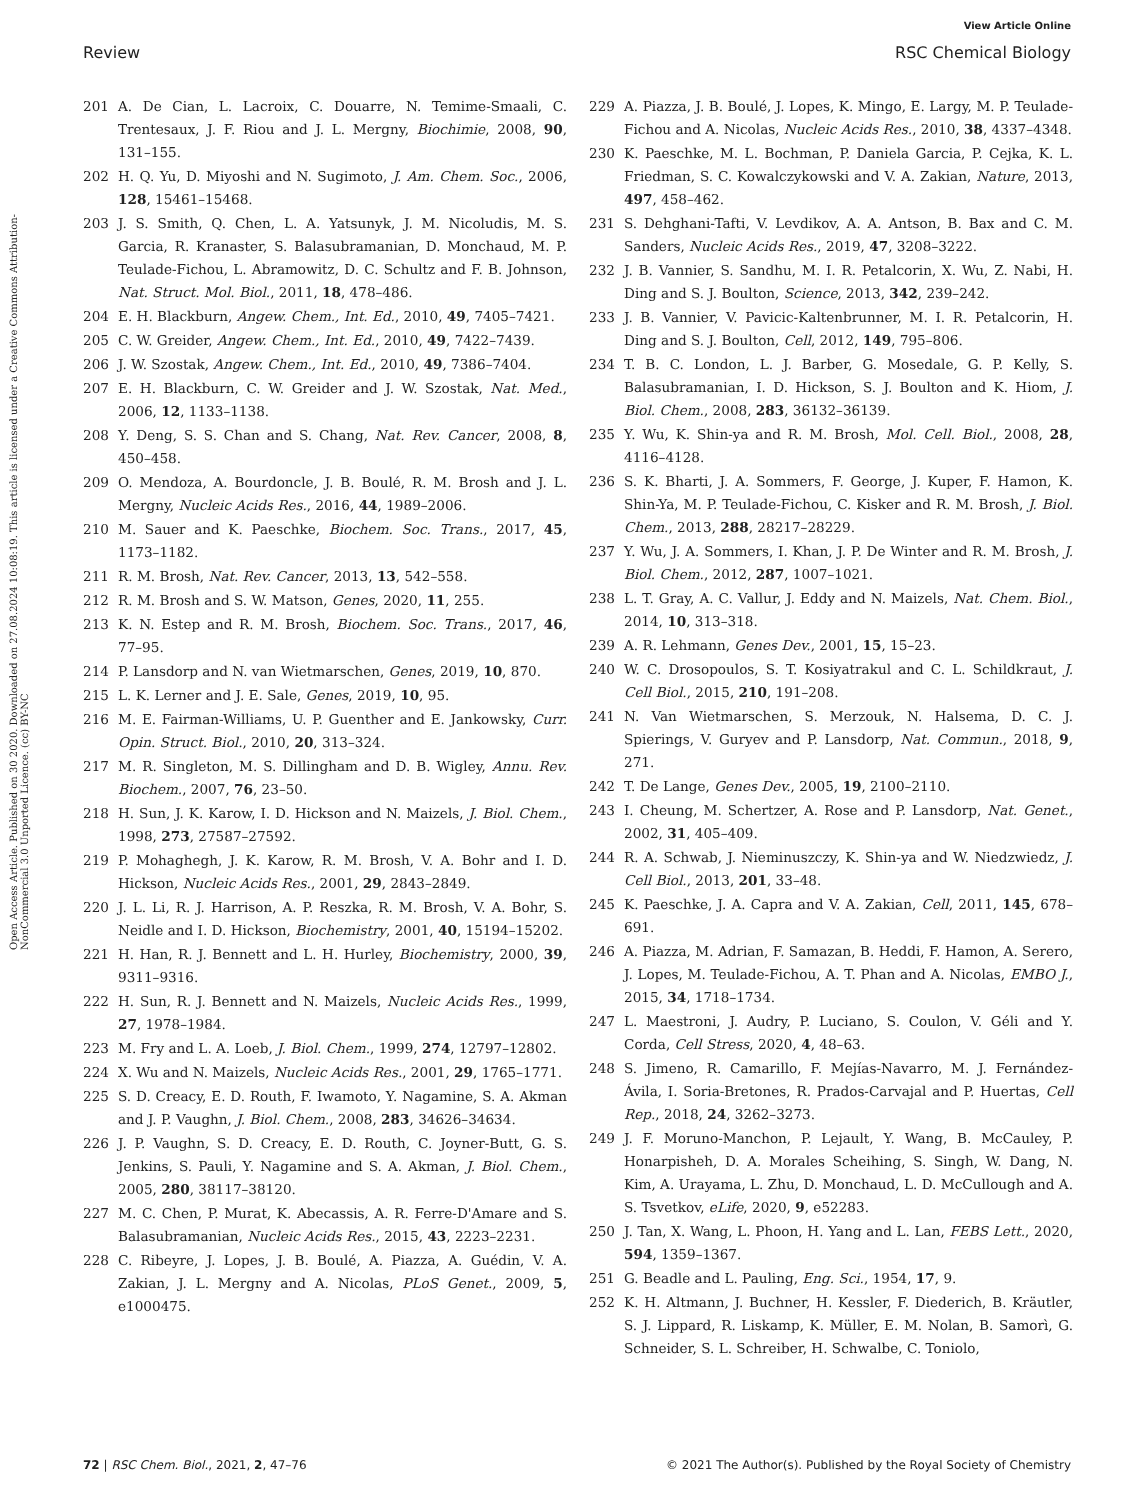View Article Online
Review RSC Chemical Biology
Open Access Article. Published on 30 2020. Downloaded on 27.08.2024 10:08:19. This article is licensed under a Creative Commons Attribution-NonCommercial 3.0 Unported Licence. (cc) BY-NC
201 A. De Cian, L. Lacroix, C. Douarre, N. Temime-Smaali, C. Trentesaux, J. F. Riou and J. L. Mergny, Biochimie, 2008, 90, 131–155.
202 H. Q. Yu, D. Miyoshi and N. Sugimoto, J. Am. Chem. Soc., 2006, 128, 15461–15468.
203 J. S. Smith, Q. Chen, L. A. Yatsunyk, J. M. Nicoludis, M. S. Garcia, R. Kranaster, S. Balasubramanian, D. Monchaud, M. P. Teulade-Fichou, L. Abramowitz, D. C. Schultz and F. B. Johnson, Nat. Struct. Mol. Biol., 2011, 18, 478–486.
204 E. H. Blackburn, Angew. Chem., Int. Ed., 2010, 49, 7405–7421.
205 C. W. Greider, Angew. Chem., Int. Ed., 2010, 49, 7422–7439.
206 J. W. Szostak, Angew. Chem., Int. Ed., 2010, 49, 7386–7404.
207 E. H. Blackburn, C. W. Greider and J. W. Szostak, Nat. Med., 2006, 12, 1133–1138.
208 Y. Deng, S. S. Chan and S. Chang, Nat. Rev. Cancer, 2008, 8, 450–458.
209 O. Mendoza, A. Bourdoncle, J. B. Boulé, R. M. Brosh and J. L. Mergny, Nucleic Acids Res., 2016, 44, 1989–2006.
210 M. Sauer and K. Paeschke, Biochem. Soc. Trans., 2017, 45, 1173–1182.
211 R. M. Brosh, Nat. Rev. Cancer, 2013, 13, 542–558.
212 R. M. Brosh and S. W. Matson, Genes, 2020, 11, 255.
213 K. N. Estep and R. M. Brosh, Biochem. Soc. Trans., 2017, 46, 77–95.
214 P. Lansdorp and N. van Wietmarschen, Genes, 2019, 10, 870.
215 L. K. Lerner and J. E. Sale, Genes, 2019, 10, 95.
216 M. E. Fairman-Williams, U. P. Guenther and E. Jankowsky, Curr. Opin. Struct. Biol., 2010, 20, 313–324.
217 M. R. Singleton, M. S. Dillingham and D. B. Wigley, Annu. Rev. Biochem., 2007, 76, 23–50.
218 H. Sun, J. K. Karow, I. D. Hickson and N. Maizels, J. Biol. Chem., 1998, 273, 27587–27592.
219 P. Mohaghegh, J. K. Karow, R. M. Brosh, V. A. Bohr and I. D. Hickson, Nucleic Acids Res., 2001, 29, 2843–2849.
220 J. L. Li, R. J. Harrison, A. P. Reszka, R. M. Brosh, V. A. Bohr, S. Neidle and I. D. Hickson, Biochemistry, 2001, 40, 15194–15202.
221 H. Han, R. J. Bennett and L. H. Hurley, Biochemistry, 2000, 39, 9311–9316.
222 H. Sun, R. J. Bennett and N. Maizels, Nucleic Acids Res., 1999, 27, 1978–1984.
223 M. Fry and L. A. Loeb, J. Biol. Chem., 1999, 274, 12797–12802.
224 X. Wu and N. Maizels, Nucleic Acids Res., 2001, 29, 1765–1771.
225 S. D. Creacy, E. D. Routh, F. Iwamoto, Y. Nagamine, S. A. Akman and J. P. Vaughn, J. Biol. Chem., 2008, 283, 34626–34634.
226 J. P. Vaughn, S. D. Creacy, E. D. Routh, C. Joyner-Butt, G. S. Jenkins, S. Pauli, Y. Nagamine and S. A. Akman, J. Biol. Chem., 2005, 280, 38117–38120.
227 M. C. Chen, P. Murat, K. Abecassis, A. R. Ferre-D'Amare and S. Balasubramanian, Nucleic Acids Res., 2015, 43, 2223–2231.
228 C. Ribeyre, J. Lopes, J. B. Boulé, A. Piazza, A. Guédin, V. A. Zakian, J. L. Mergny and A. Nicolas, PLoS Genet., 2009, 5, e1000475.
229 A. Piazza, J. B. Boulé, J. Lopes, K. Mingo, E. Largy, M. P. Teulade-Fichou and A. Nicolas, Nucleic Acids Res., 2010, 38, 4337–4348.
230 K. Paeschke, M. L. Bochman, P. Daniela Garcia, P. Cejka, K. L. Friedman, S. C. Kowalczykowski and V. A. Zakian, Nature, 2013, 497, 458–462.
231 S. Dehghani-Tafti, V. Levdikov, A. A. Antson, B. Bax and C. M. Sanders, Nucleic Acids Res., 2019, 47, 3208–3222.
232 J. B. Vannier, S. Sandhu, M. I. R. Petalcorin, X. Wu, Z. Nabi, H. Ding and S. J. Boulton, Science, 2013, 342, 239–242.
233 J. B. Vannier, V. Pavicic-Kaltenbrunner, M. I. R. Petalcorin, H. Ding and S. J. Boulton, Cell, 2012, 149, 795–806.
234 T. B. C. London, L. J. Barber, G. Mosedale, G. P. Kelly, S. Balasubramanian, I. D. Hickson, S. J. Boulton and K. Hiom, J. Biol. Chem., 2008, 283, 36132–36139.
235 Y. Wu, K. Shin-ya and R. M. Brosh, Mol. Cell. Biol., 2008, 28, 4116–4128.
236 S. K. Bharti, J. A. Sommers, F. George, J. Kuper, F. Hamon, K. Shin-Ya, M. P. Teulade-Fichou, C. Kisker and R. M. Brosh, J. Biol. Chem., 2013, 288, 28217–28229.
237 Y. Wu, J. A. Sommers, I. Khan, J. P. De Winter and R. M. Brosh, J. Biol. Chem., 2012, 287, 1007–1021.
238 L. T. Gray, A. C. Vallur, J. Eddy and N. Maizels, Nat. Chem. Biol., 2014, 10, 313–318.
239 A. R. Lehmann, Genes Dev., 2001, 15, 15–23.
240 W. C. Drosopoulos, S. T. Kosiyatrakul and C. L. Schildkraut, J. Cell Biol., 2015, 210, 191–208.
241 N. Van Wietmarschen, S. Merzouk, N. Halsema, D. C. J. Spierings, V. Guryev and P. Lansdorp, Nat. Commun., 2018, 9, 271.
242 T. De Lange, Genes Dev., 2005, 19, 2100–2110.
243 I. Cheung, M. Schertzer, A. Rose and P. Lansdorp, Nat. Genet., 2002, 31, 405–409.
244 R. A. Schwab, J. Nieminuszczy, K. Shin-ya and W. Niedzwiedz, J. Cell Biol., 2013, 201, 33–48.
245 K. Paeschke, J. A. Capra and V. A. Zakian, Cell, 2011, 145, 678–691.
246 A. Piazza, M. Adrian, F. Samazan, B. Heddi, F. Hamon, A. Serero, J. Lopes, M. Teulade-Fichou, A. T. Phan and A. Nicolas, EMBO J., 2015, 34, 1718–1734.
247 L. Maestroni, J. Audry, P. Luciano, S. Coulon, V. Géli and Y. Corda, Cell Stress, 2020, 4, 48–63.
248 S. Jimeno, R. Camarillo, F. Mejías-Navarro, M. J. Fernández-Ávila, I. Soria-Bretones, R. Prados-Carvajal and P. Huertas, Cell Rep., 2018, 24, 3262–3273.
249 J. F. Moruno-Manchon, P. Lejault, Y. Wang, B. McCauley, P. Honarpisheh, D. A. Morales Scheihing, S. Singh, W. Dang, N. Kim, A. Urayama, L. Zhu, D. Monchaud, L. D. McCullough and A. S. Tsvetkov, eLife, 2020, 9, e52283.
250 J. Tan, X. Wang, L. Phoon, H. Yang and L. Lan, FEBS Lett., 2020, 594, 1359–1367.
251 G. Beadle and L. Pauling, Eng. Sci., 1954, 17, 9.
252 K. H. Altmann, J. Buchner, H. Kessler, F. Diederich, B. Kräutler, S. J. Lippard, R. Liskamp, K. Müller, E. M. Nolan, B. Samorì, G. Schneider, S. L. Schreiber, H. Schwalbe, C. Toniolo,
72 | RSC Chem. Biol., 2021, 2, 47–76 © 2021 The Author(s). Published by the Royal Society of Chemistry